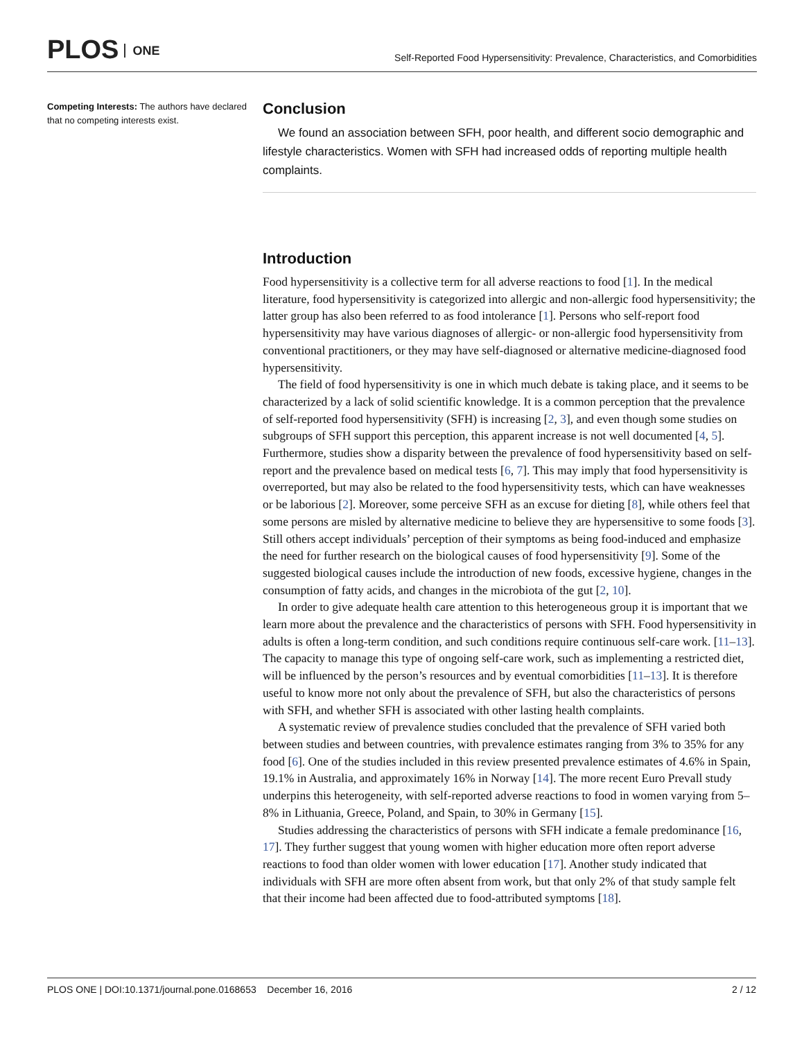PLOS ONE
Self-Reported Food Hypersensitivity: Prevalence, Characteristics, and Comorbidities
Competing Interests: The authors have declared that no competing interests exist.
Conclusion
We found an association between SFH, poor health, and different socio demographic and lifestyle characteristics. Women with SFH had increased odds of reporting multiple health complaints.
Introduction
Food hypersensitivity is a collective term for all adverse reactions to food [1]. In the medical literature, food hypersensitivity is categorized into allergic and non-allergic food hypersensitivity; the latter group has also been referred to as food intolerance [1]. Persons who self-report food hypersensitivity may have various diagnoses of allergic- or non-allergic food hypersensitivity from conventional practitioners, or they may have self-diagnosed or alternative medicine-diagnosed food hypersensitivity.
The field of food hypersensitivity is one in which much debate is taking place, and it seems to be characterized by a lack of solid scientific knowledge. It is a common perception that the prevalence of self-reported food hypersensitivity (SFH) is increasing [2, 3], and even though some studies on subgroups of SFH support this perception, this apparent increase is not well documented [4, 5]. Furthermore, studies show a disparity between the prevalence of food hypersensitivity based on self-report and the prevalence based on medical tests [6, 7]. This may imply that food hypersensitivity is overreported, but may also be related to the food hypersensitivity tests, which can have weaknesses or be laborious [2]. Moreover, some perceive SFH as an excuse for dieting [8], while others feel that some persons are misled by alternative medicine to believe they are hypersensitive to some foods [3]. Still others accept individuals’ perception of their symptoms as being food-induced and emphasize the need for further research on the biological causes of food hypersensitivity [9]. Some of the suggested biological causes include the introduction of new foods, excessive hygiene, changes in the consumption of fatty acids, and changes in the microbiota of the gut [2, 10].
In order to give adequate health care attention to this heterogeneous group it is important that we learn more about the prevalence and the characteristics of persons with SFH. Food hypersensitivity in adults is often a long-term condition, and such conditions require continuous self-care work. [11–13]. The capacity to manage this type of ongoing self-care work, such as implementing a restricted diet, will be influenced by the person’s resources and by eventual comorbidities [11–13]. It is therefore useful to know more not only about the prevalence of SFH, but also the characteristics of persons with SFH, and whether SFH is associated with other lasting health complaints.
A systematic review of prevalence studies concluded that the prevalence of SFH varied both between studies and between countries, with prevalence estimates ranging from 3% to 35% for any food [6]. One of the studies included in this review presented prevalence estimates of 4.6% in Spain, 19.1% in Australia, and approximately 16% in Norway [14]. The more recent Euro Prevall study underpins this heterogeneity, with self-reported adverse reactions to food in women varying from 5–8% in Lithuania, Greece, Poland, and Spain, to 30% in Germany [15].
Studies addressing the characteristics of persons with SFH indicate a female predominance [16, 17]. They further suggest that young women with higher education more often report adverse reactions to food than older women with lower education [17]. Another study indicated that individuals with SFH are more often absent from work, but that only 2% of that study sample felt that their income had been affected due to food-attributed symptoms [18].
PLOS ONE | DOI:10.1371/journal.pone.0168653 December 16, 2016 2 / 12